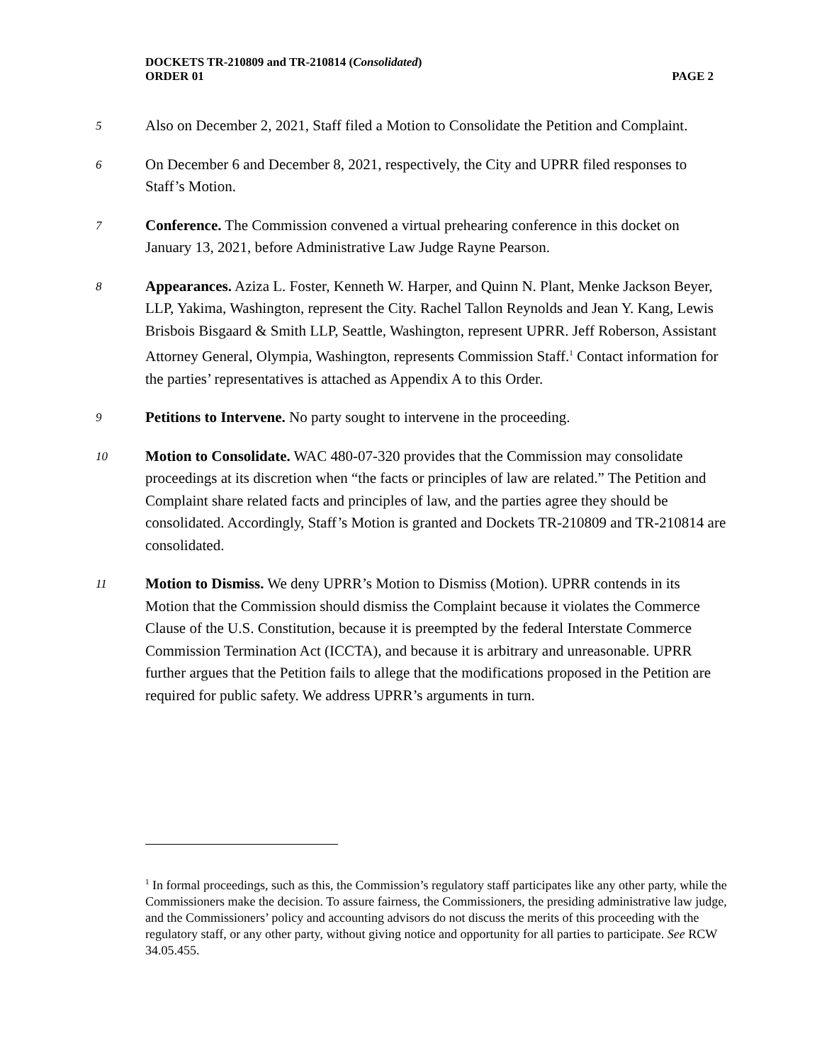DOCKETS TR-210809 and TR-210814 (Consolidated)
ORDER 01 PAGE 2
5
Also on December 2, 2021, Staff filed a Motion to Consolidate the Petition and Complaint.
6
On December 6 and December 8, 2021, respectively, the City and UPRR filed responses to Staff’s Motion.
7
Conference. The Commission convened a virtual prehearing conference in this docket on January 13, 2021, before Administrative Law Judge Rayne Pearson.
8
Appearances. Aziza L. Foster, Kenneth W. Harper, and Quinn N. Plant, Menke Jackson Beyer, LLP, Yakima, Washington, represent the City. Rachel Tallon Reynolds and Jean Y. Kang, Lewis Brisbois Bisgaard & Smith LLP, Seattle, Washington, represent UPRR. Jeff Roberson, Assistant Attorney General, Olympia, Washington, represents Commission Staff.<sup>1</sup> Contact information for the parties’ representatives is attached as Appendix A to this Order.
9
Petitions to Intervene. No party sought to intervene in the proceeding.
10
Motion to Consolidate. WAC 480-07-320 provides that the Commission may consolidate proceedings at its discretion when “the facts or principles of law are related.” The Petition and Complaint share related facts and principles of law, and the parties agree they should be consolidated. Accordingly, Staff’s Motion is granted and Dockets TR-210809 and TR-210814 are consolidated.
11
Motion to Dismiss. We deny UPRR’s Motion to Dismiss (Motion). UPRR contends in its Motion that the Commission should dismiss the Complaint because it violates the Commerce Clause of the U.S. Constitution, because it is preempted by the federal Interstate Commerce Commission Termination Act (ICCTA), and because it is arbitrary and unreasonable. UPRR further argues that the Petition fails to allege that the modifications proposed in the Petition are required for public safety. We address UPRR’s arguments in turn.
<sup>1</sup> In formal proceedings, such as this, the Commission’s regulatory staff participates like any other party, while the Commissioners make the decision. To assure fairness, the Commissioners, the presiding administrative law judge, and the Commissioners’ policy and accounting advisors do not discuss the merits of this proceeding with the regulatory staff, or any other party, without giving notice and opportunity for all parties to participate. See RCW 34.05.455.